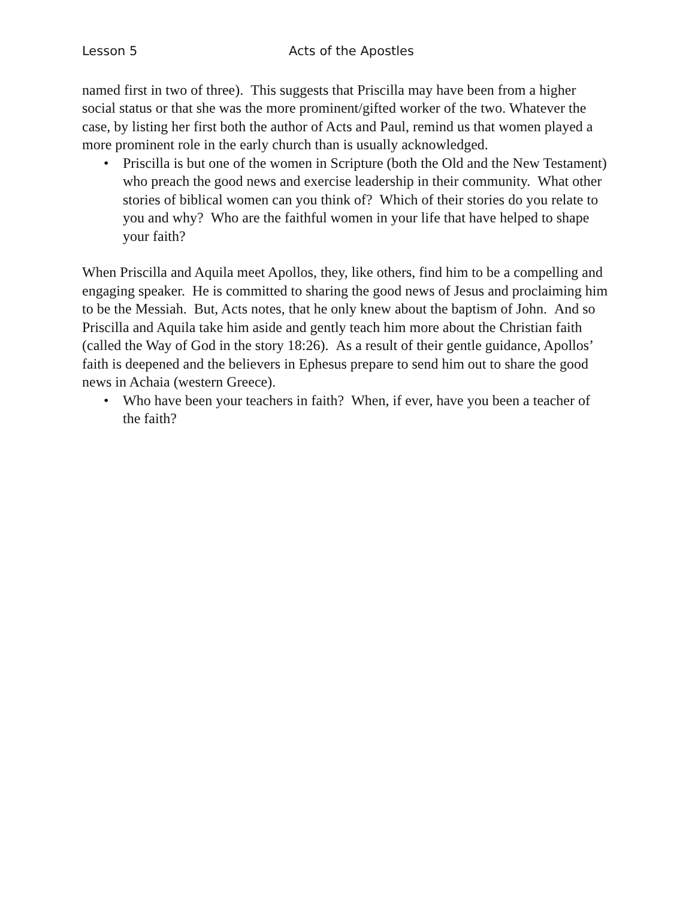Lesson 5 Acts of the Apostles
named first in two of three). This suggests that Priscilla may have been from a higher social status or that she was the more prominent/gifted worker of the two. Whatever the case, by listing her first both the author of Acts and Paul, remind us that women played a more prominent role in the early church than is usually acknowledged.
• Priscilla is but one of the women in Scripture (both the Old and the New Testament) who preach the good news and exercise leadership in their community. What other stories of biblical women can you think of? Which of their stories do you relate to you and why? Who are the faithful women in your life that have helped to shape your faith?
When Priscilla and Aquila meet Apollos, they, like others, find him to be a compelling and engaging speaker. He is committed to sharing the good news of Jesus and proclaiming him to be the Messiah. But, Acts notes, that he only knew about the baptism of John. And so Priscilla and Aquila take him aside and gently teach him more about the Christian faith (called the Way of God in the story 18:26). As a result of their gentle guidance, Apollos’ faith is deepened and the believers in Ephesus prepare to send him out to share the good news in Achaia (western Greece).
• Who have been your teachers in faith? When, if ever, have you been a teacher of the faith?